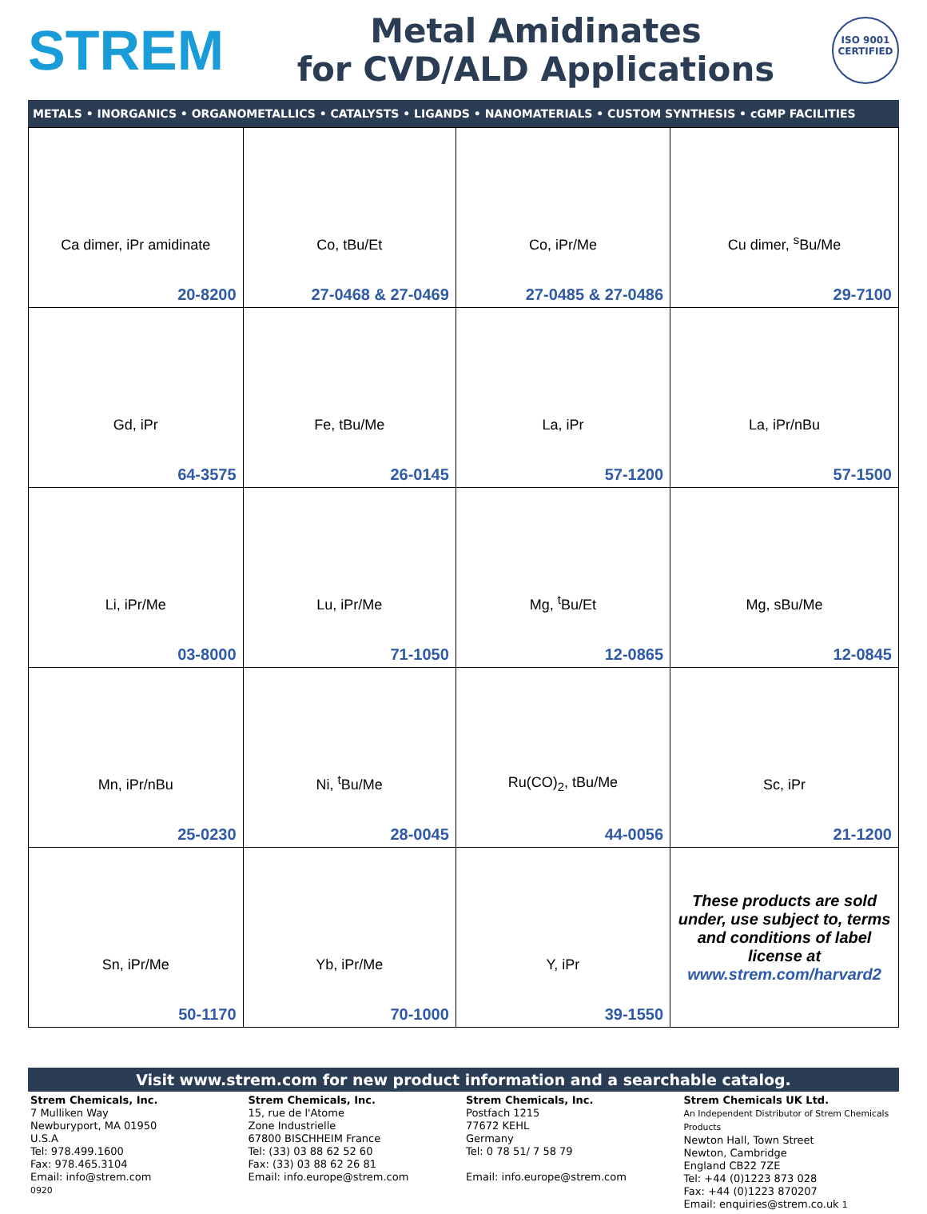STREM
Metal Amidinates
for CVD/ALD Applications
ISO 9001
CERTIFIED
METALS • INORGANICS • ORGANOMETALLICS • CATALYSTS • LIGANDS • NANOMATERIALS • CUSTOM SYNTHESIS • cGMP FACILITIES
| Ca dimer, iPr amidinate 20-8200 | Co, tBu/Et 27-0468 & 27-0469 | Co, iPr/Me 27-0485 & 27-0486 | Cu dimer, <sup>s</sup>Bu/Me 29-7100 |
| Gd, iPr 64-3575 | Fe, tBu/Me 26-0145 | La, iPr 57-1200 | La, iPr/nBu 57-1500 |
| Li, iPr/Me 03-8000 | Lu, iPr/Me 71-1050 | Mg, <sup>t</sup>Bu/Et 12-0865 | Mg, sBu/Me 12-0845 |
| Mn, iPr/nBu 25-0230 | Ni, <sup>t</sup>Bu/Me 28-0045 | Ru(CO)<sub>2</sub>, tBu/Me 44-0056 | Sc, iPr 21-1200 |
| Sn, iPr/Me 50-1170 | Yb, iPr/Me 70-1000 | Y, iPr 39-1550 | These products are sold under, use subject to, terms and conditions of label license at www.strem.com/harvard2 |
Visit www.strem.com for new product information and a searchable catalog.
Strem Chemicals, Inc.
7 Mulliken Way
Newburyport, MA 01950
U.S.A
Tel: 978.499.1600
Fax: 978.465.3104
Email: info@strem.com
0920
Strem Chemicals, Inc.
15, rue de l'Atome
Zone Industrielle
67800 BISCHHEIM France
Tel: (33) 03 88 62 52 60
Fax: (33) 03 88 62 26 81
Email: info.europe@strem.com
Strem Chemicals, Inc.
Postfach 1215
77672 KEHL
Germany
Tel: 0 78 51/ 7 58 79
Email: info.europe@strem.com
Strem Chemicals UK Ltd.
An Independent Distributor of Strem Chemicals Products
Newton Hall, Town Street
Newton, Cambridge
England CB22 7ZE
Tel: +44 (0)1223 873 028
Fax: +44 (0)1223 870207
Email: enquiries@strem.co.uk 1